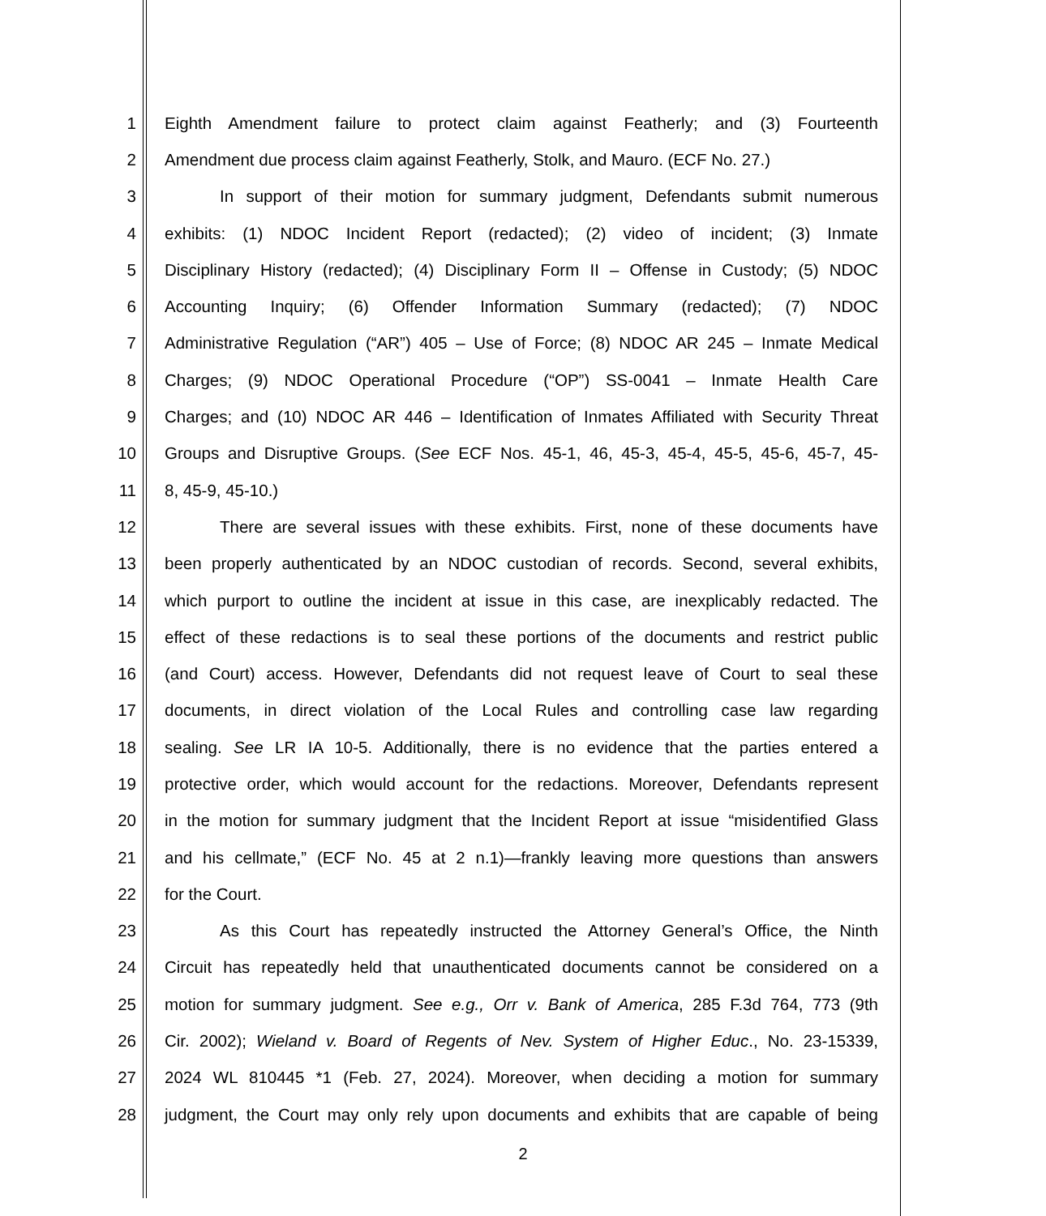1 Eighth Amendment failure to protect claim against Featherly; and (3) Fourteenth
2 Amendment due process claim against Featherly, Stolk, and Mauro. (ECF No. 27.)
3 In support of their motion for summary judgment, Defendants submit numerous
4 exhibits: (1) NDOC Incident Report (redacted); (2) video of incident; (3) Inmate
5 Disciplinary History (redacted); (4) Disciplinary Form II – Offense in Custody; (5) NDOC
6 Accounting Inquiry; (6) Offender Information Summary (redacted); (7) NDOC
7 Administrative Regulation (“AR”) 405 – Use of Force; (8) NDOC AR 245 – Inmate Medical
8 Charges; (9) NDOC Operational Procedure (“OP”) SS-0041 – Inmate Health Care
9 Charges; and (10) NDOC AR 446 – Identification of Inmates Affiliated with Security Threat
10 Groups and Disruptive Groups. (See ECF Nos. 45-1, 46, 45-3, 45-4, 45-5, 45-6, 45-7, 45-
11 8, 45-9, 45-10.)
12 There are several issues with these exhibits. First, none of these documents have
13 been properly authenticated by an NDOC custodian of records. Second, several exhibits,
14 which purport to outline the incident at issue in this case, are inexplicably redacted. The
15 effect of these redactions is to seal these portions of the documents and restrict public
16 (and Court) access. However, Defendants did not request leave of Court to seal these
17 documents, in direct violation of the Local Rules and controlling case law regarding
18 sealing. See LR IA 10-5. Additionally, there is no evidence that the parties entered a
19 protective order, which would account for the redactions. Moreover, Defendants represent
20 in the motion for summary judgment that the Incident Report at issue “misidentified Glass
21 and his cellmate,” (ECF No. 45 at 2 n.1)—frankly leaving more questions than answers
22 for the Court.
23 As this Court has repeatedly instructed the Attorney General’s Office, the Ninth
24 Circuit has repeatedly held that unauthenticated documents cannot be considered on a
25 motion for summary judgment. See e.g., Orr v. Bank of America, 285 F.3d 764, 773 (9th
26 Cir. 2002); Wieland v. Board of Regents of Nev. System of Higher Educ., No. 23-15339,
27 2024 WL 810445 *1 (Feb. 27, 2024). Moreover, when deciding a motion for summary
28 judgment, the Court may only rely upon documents and exhibits that are capable of being
2